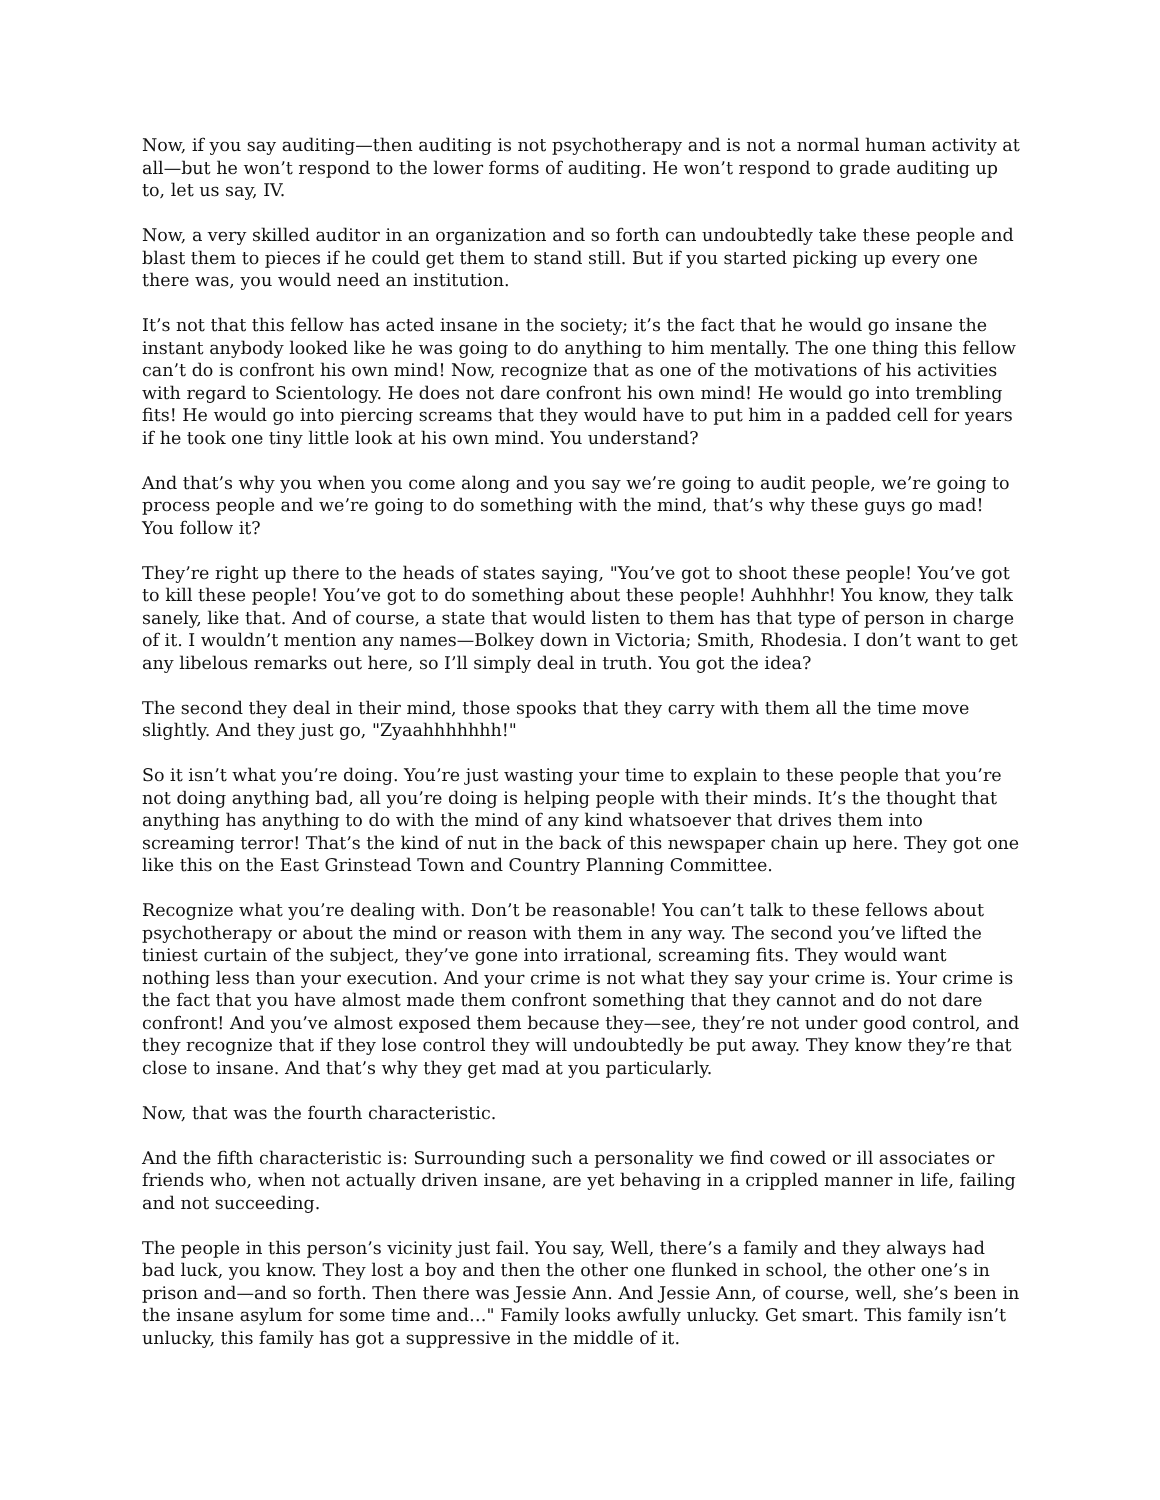Now, if you say auditing—then auditing is not psychotherapy and is not a normal human activity at all—but he won’t respond to the lower forms of auditing. He won’t respond to grade auditing up to, let us say, IV.
Now, a very skilled auditor in an organization and so forth can undoubtedly take these people and blast them to pieces if he could get them to stand still. But if you started picking up every one there was, you would need an institution.
It’s not that this fellow has acted insane in the society; it’s the fact that he would go insane the instant anybody looked like he was going to do anything to him mentally. The one thing this fellow can’t do is confront his own mind! Now, recognize that as one of the motivations of his activities with regard to Scientology. He does not dare confront his own mind! He would go into trembling fits! He would go into piercing screams that they would have to put him in a padded cell for years if he took one tiny little look at his own mind. You understand?
And that’s why you when you come along and you say we’re going to audit people, we’re going to process people and we’re going to do something with the mind, that’s why these guys go mad! You follow it?
They’re right up there to the heads of states saying, "You’ve got to shoot these people! You’ve got to kill these people! You’ve got to do something about these people! Auhhhhr! You know, they talk sanely, like that. And of course, a state that would listen to them has that type of person in charge of it. I wouldn’t mention any names—Bolkey down in Victoria; Smith, Rhodesia. I don’t want to get any libelous remarks out here, so I’ll simply deal in truth. You got the idea?
The second they deal in their mind, those spooks that they carry with them all the time move slightly. And they just go, "Zyaahhhhhhh!"
So it isn’t what you’re doing. You’re just wasting your time to explain to these people that you’re not doing anything bad, all you’re doing is helping people with their minds. It’s the thought that anything has anything to do with the mind of any kind whatsoever that drives them into screaming terror! That’s the kind of nut in the back of this newspaper chain up here. They got one like this on the East Grinstead Town and Country Planning Committee.
Recognize what you’re dealing with. Don’t be reasonable! You can’t talk to these fellows about psychotherapy or about the mind or reason with them in any way. The second you’ve lifted the tiniest curtain of the subject, they’ve gone into irrational, screaming fits. They would want nothing less than your execution. And your crime is not what they say your crime is. Your crime is the fact that you have almost made them confront something that they cannot and do not dare confront! And you’ve almost exposed them because they—see, they’re not under good control, and they recognize that if they lose control they will undoubtedly be put away. They know they’re that close to insane. And that’s why they get mad at you particularly.
Now, that was the fourth characteristic.
And the fifth characteristic is: Surrounding such a personality we find cowed or ill associates or friends who, when not actually driven insane, are yet behaving in a crippled manner in life, failing and not succeeding.
The people in this person’s vicinity just fail. You say, Well, there’s a family and they always had bad luck, you know. They lost a boy and then the other one flunked in school, the other one’s in prison and—and so forth. Then there was Jessie Ann. And Jessie Ann, of course, well, she’s been in the insane asylum for some time and…" Family looks awfully unlucky. Get smart. This family isn’t unlucky, this family has got a suppressive in the middle of it.